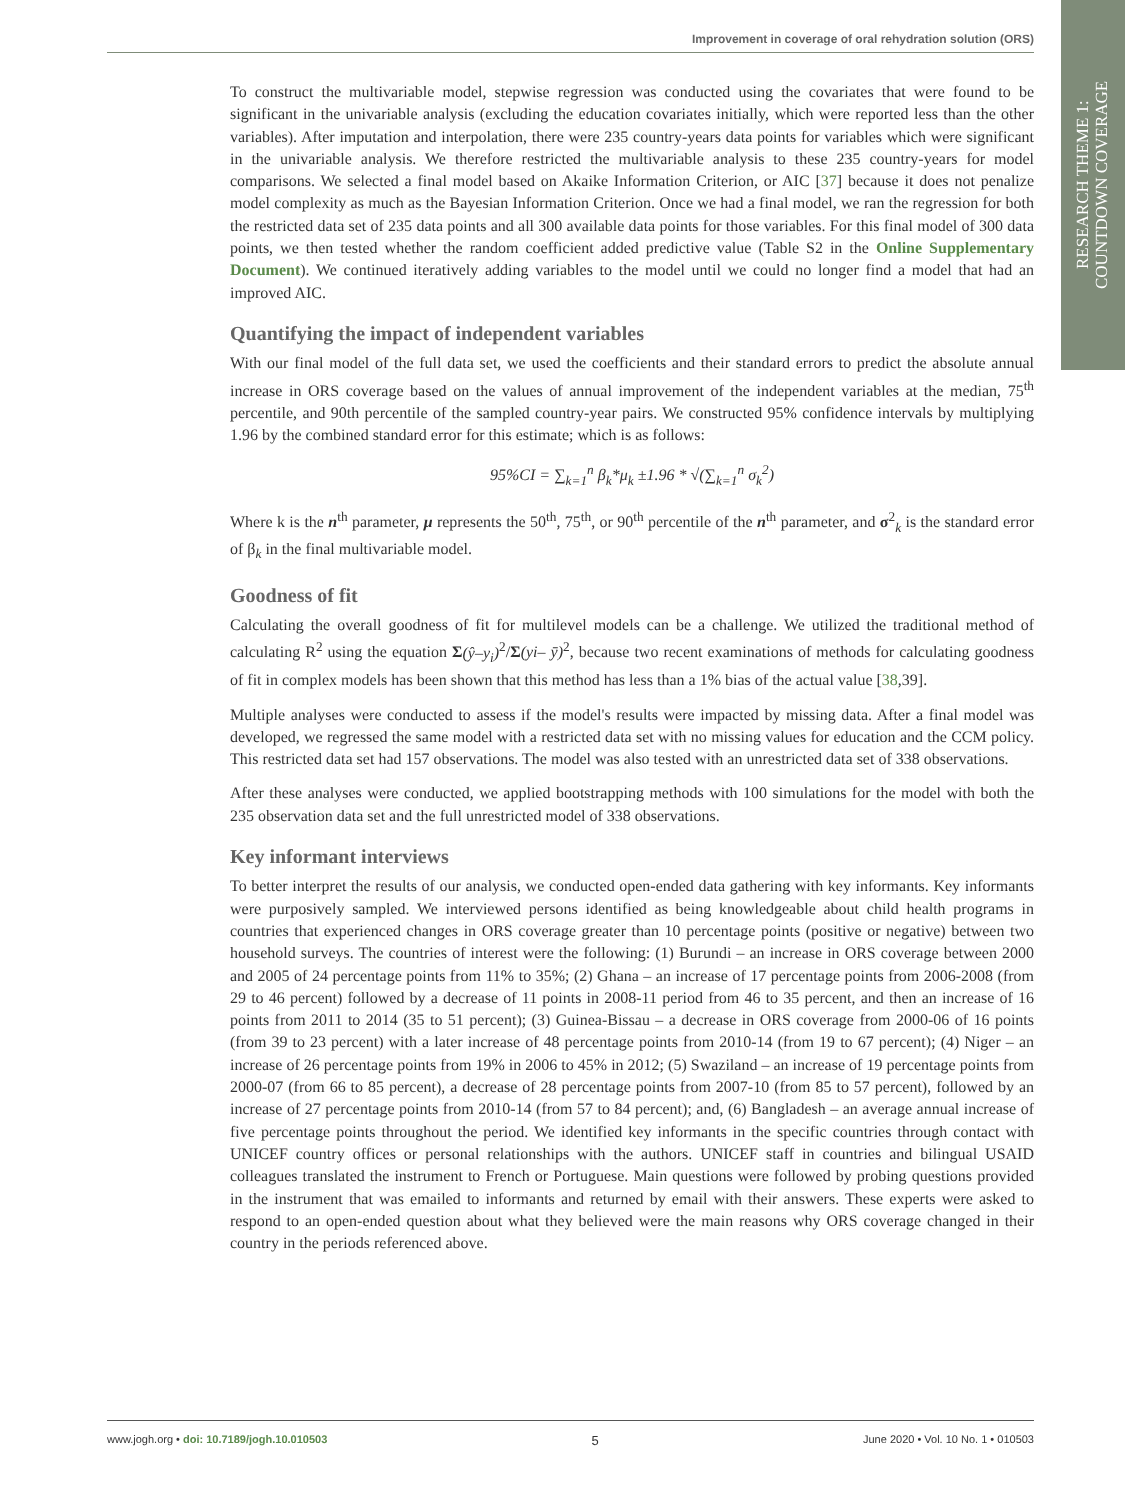RESEARCH THEME 1:
COUNTDOWN COVERAGE
Improvement in coverage of oral rehydration solution (ORS)
To construct the multivariable model, stepwise regression was conducted using the covariates that were found to be significant in the univariable analysis (excluding the education covariates initially, which were reported less than the other variables). After imputation and interpolation, there were 235 country-years data points for variables which were significant in the univariable analysis. We therefore restricted the multivariable analysis to these 235 country-years for model comparisons. We selected a final model based on Akaike Information Criterion, or AIC [37] because it does not penalize model complexity as much as the Bayesian Information Criterion. Once we had a final model, we ran the regression for both the restricted data set of 235 data points and all 300 available data points for those variables. For this final model of 300 data points, we then tested whether the random coefficient added predictive value (Table S2 in the Online Supplementary Document). We continued iteratively adding variables to the model until we could no longer find a model that had an improved AIC.
Quantifying the impact of independent variables
With our final model of the full data set, we used the coefficients and their standard errors to predict the absolute annual increase in ORS coverage based on the values of annual improvement of the independent variables at the median, 75<sup>th</sup> percentile, and 90th percentile of the sampled country-year pairs. We constructed 95% confidence intervals by multiplying 1.96 by the combined standard error for this estimate; which is as follows:
95%CI = ∑<sub>k=1</sub><sup>n</sup> β<sub>k</sub>*μ<sub>k</sub> ±1.96 * √(∑<sub>k=1</sub><sup>n</sup> σ<sub>k</sub><sup>2</sup>)
Where k is the n<sup>th</sup> parameter, μ represents the 50<sup>th</sup>, 75<sup>th</sup>, or 90<sup>th</sup> percentile of the n<sup>th</sup> parameter, and σ<sup>2</sup><sub>k</sub> is the standard error of β<sub>k</sub> in the final multivariable model.
Goodness of fit
Calculating the overall goodness of fit for multilevel models can be a challenge. We utilized the traditional method of calculating R<sup>2</sup> using the equation Σ(ŷ–y<sub>i</sub>)<sup>2</sup>/Σ(yi– ȳ)<sup>2</sup>, because two recent examinations of methods for calculating goodness of fit in complex models has been shown that this method has less than a 1% bias of the actual value [38,39].
Multiple analyses were conducted to assess if the model's results were impacted by missing data. After a final model was developed, we regressed the same model with a restricted data set with no missing values for education and the CCM policy. This restricted data set had 157 observations. The model was also tested with an unrestricted data set of 338 observations.
After these analyses were conducted, we applied bootstrapping methods with 100 simulations for the model with both the 235 observation data set and the full unrestricted model of 338 observations.
Key informant interviews
To better interpret the results of our analysis, we conducted open-ended data gathering with key informants. Key informants were purposively sampled. We interviewed persons identified as being knowledgeable about child health programs in countries that experienced changes in ORS coverage greater than 10 percentage points (positive or negative) between two household surveys. The countries of interest were the following: (1) Burundi – an increase in ORS coverage between 2000 and 2005 of 24 percentage points from 11% to 35%; (2) Ghana – an increase of 17 percentage points from 2006-2008 (from 29 to 46 percent) followed by a decrease of 11 points in 2008-11 period from 46 to 35 percent, and then an increase of 16 points from 2011 to 2014 (35 to 51 percent); (3) Guinea-Bissau – a decrease in ORS coverage from 2000-06 of 16 points (from 39 to 23 percent) with a later increase of 48 percentage points from 2010-14 (from 19 to 67 percent); (4) Niger – an increase of 26 percentage points from 19% in 2006 to 45% in 2012; (5) Swaziland – an increase of 19 percentage points from 2000-07 (from 66 to 85 percent), a decrease of 28 percentage points from 2007-10 (from 85 to 57 percent), followed by an increase of 27 percentage points from 2010-14 (from 57 to 84 percent); and, (6) Bangladesh – an average annual increase of five percentage points throughout the period. We identified key informants in the specific countries through contact with UNICEF country offices or personal relationships with the authors. UNICEF staff in countries and bilingual USAID colleagues translated the instrument to French or Portuguese. Main questions were followed by probing questions provided in the instrument that was emailed to informants and returned by email with their answers. These experts were asked to respond to an open-ended question about what they believed were the main reasons why ORS coverage changed in their country in the periods referenced above.
www.jogh.org • doi: 10.7189/jogh.10.010503 5 June 2020 • Vol. 10 No. 1 • 010503